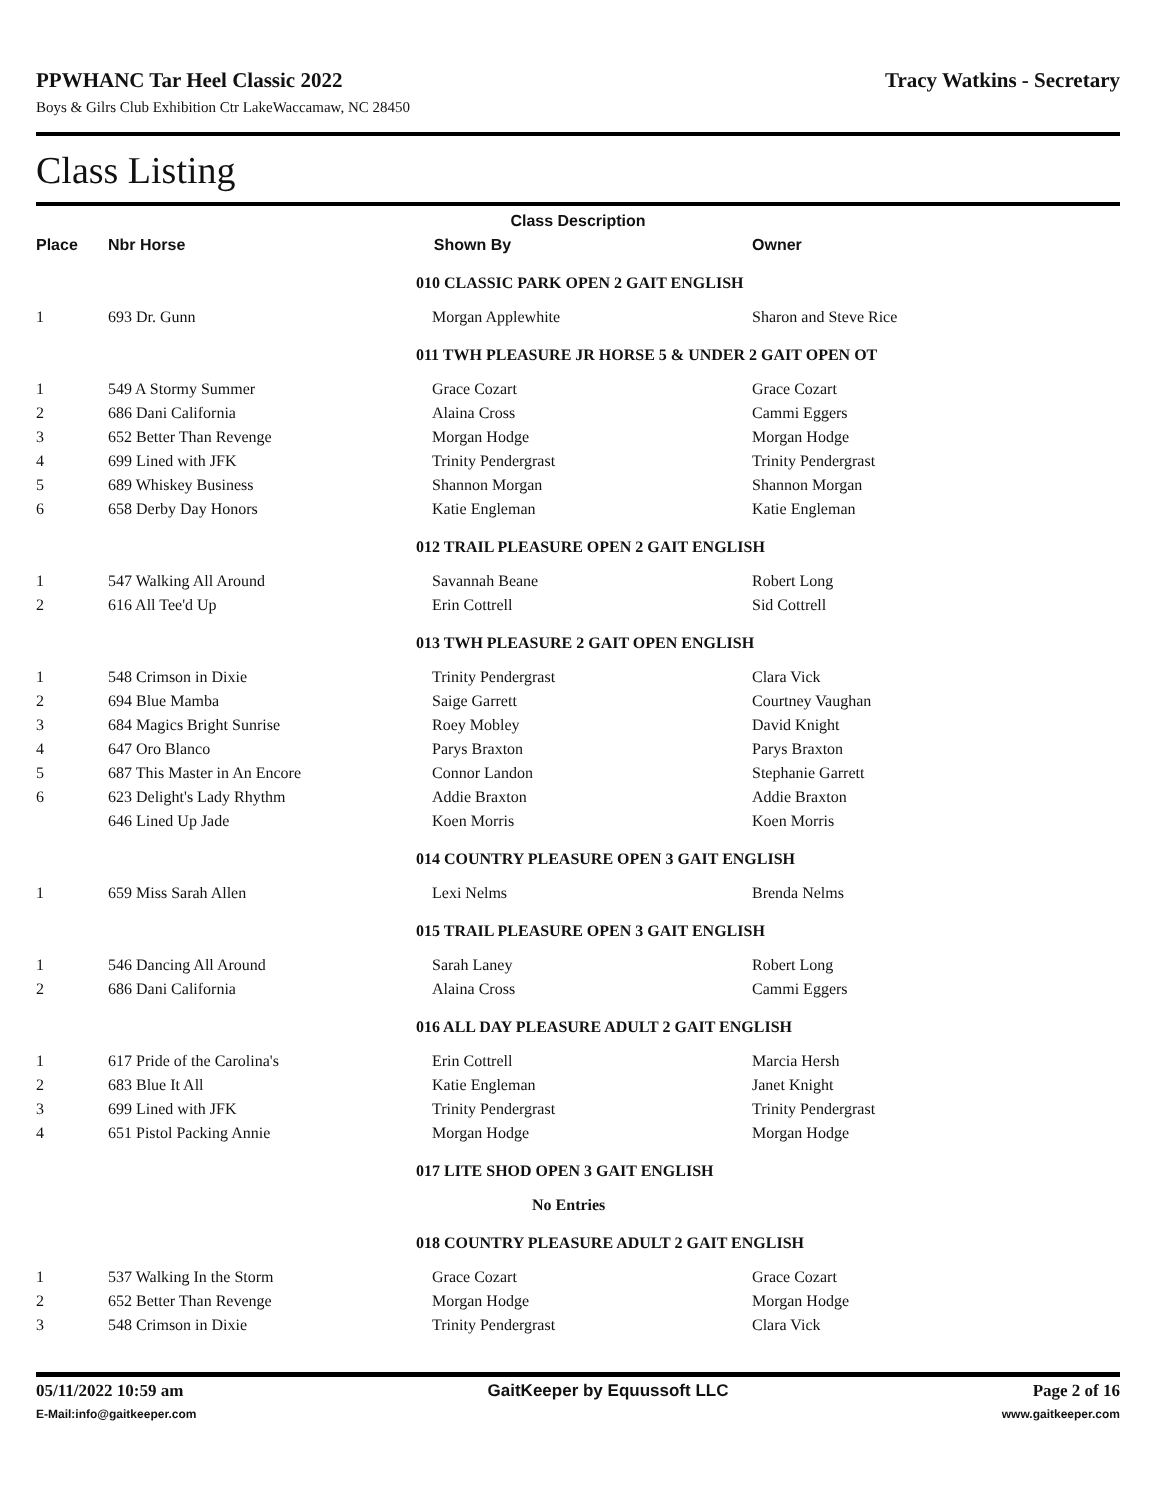PPWHANC Tar Heel Classic 2022 Tracy Watkins - Secretary
Boys & Gilrs Club Exhibition Ctr LakeWaccamaw, NC 28450
Class Listing
| Class Description | | | |
| --- | --- | --- | --- |
| Place | Nbr Horse | Shown By | Owner |
| | | 010 CLASSIC PARK OPEN 2 GAIT ENGLISH | |
| 1 | 693 Dr. Gunn | Morgan Applewhite | Sharon and Steve Rice |
| | | 011 TWH PLEASURE JR HORSE 5 & UNDER 2 GAIT OPEN OT | |
| 1 | 549 A Stormy Summer | Grace Cozart | Grace Cozart |
| 2 | 686 Dani California | Alaina Cross | Cammi Eggers |
| 3 | 652 Better Than Revenge | Morgan Hodge | Morgan Hodge |
| 4 | 699 Lined with JFK | Trinity Pendergrast | Trinity Pendergrast |
| 5 | 689 Whiskey Business | Shannon Morgan | Shannon Morgan |
| 6 | 658 Derby Day Honors | Katie Engleman | Katie Engleman |
| | | 012 TRAIL PLEASURE OPEN 2 GAIT ENGLISH | |
| 1 | 547 Walking All Around | Savannah Beane | Robert Long |
| 2 | 616 All Tee'd Up | Erin Cottrell | Sid Cottrell |
| | | 013 TWH PLEASURE 2 GAIT OPEN ENGLISH | |
| 1 | 548 Crimson in Dixie | Trinity Pendergrast | Clara Vick |
| 2 | 694 Blue Mamba | Saige Garrett | Courtney Vaughan |
| 3 | 684 Magics Bright Sunrise | Roey Mobley | David Knight |
| 4 | 647 Oro Blanco | Parys Braxton | Parys Braxton |
| 5 | 687 This Master in An Encore | Connor Landon | Stephanie Garrett |
| 6 | 623 Delight's Lady Rhythm | Addie Braxton | Addie Braxton |
| | 646 Lined Up Jade | Koen Morris | Koen Morris |
| | | 014 COUNTRY PLEASURE OPEN 3 GAIT ENGLISH | |
| 1 | 659 Miss Sarah Allen | Lexi Nelms | Brenda Nelms |
| | | 015 TRAIL PLEASURE OPEN 3 GAIT ENGLISH | |
| 1 | 546 Dancing All Around | Sarah Laney | Robert Long |
| 2 | 686 Dani California | Alaina Cross | Cammi Eggers |
| | | 016 ALL DAY PLEASURE ADULT 2 GAIT ENGLISH | |
| 1 | 617 Pride of the Carolina's | Erin Cottrell | Marcia Hersh |
| 2 | 683 Blue It All | Katie Engleman | Janet Knight |
| 3 | 699 Lined with JFK | Trinity Pendergrast | Trinity Pendergrast |
| 4 | 651 Pistol Packing Annie | Morgan Hodge | Morgan Hodge |
| | | 017 LITE SHOD OPEN 3 GAIT ENGLISH | |
| | | No Entries | |
| | | 018 COUNTRY PLEASURE ADULT 2 GAIT ENGLISH | |
| 1 | 537 Walking In the Storm | Grace Cozart | Grace Cozart |
| 2 | 652 Better Than Revenge | Morgan Hodge | Morgan Hodge |
| 3 | 548 Crimson in Dixie | Trinity Pendergrast | Clara Vick |
05/11/2022 10:59 am GaitKeeper by Equussoft LLC Page 2 of 16
E-Mail:info@gaitkeeper.com www.gaitkeeper.com